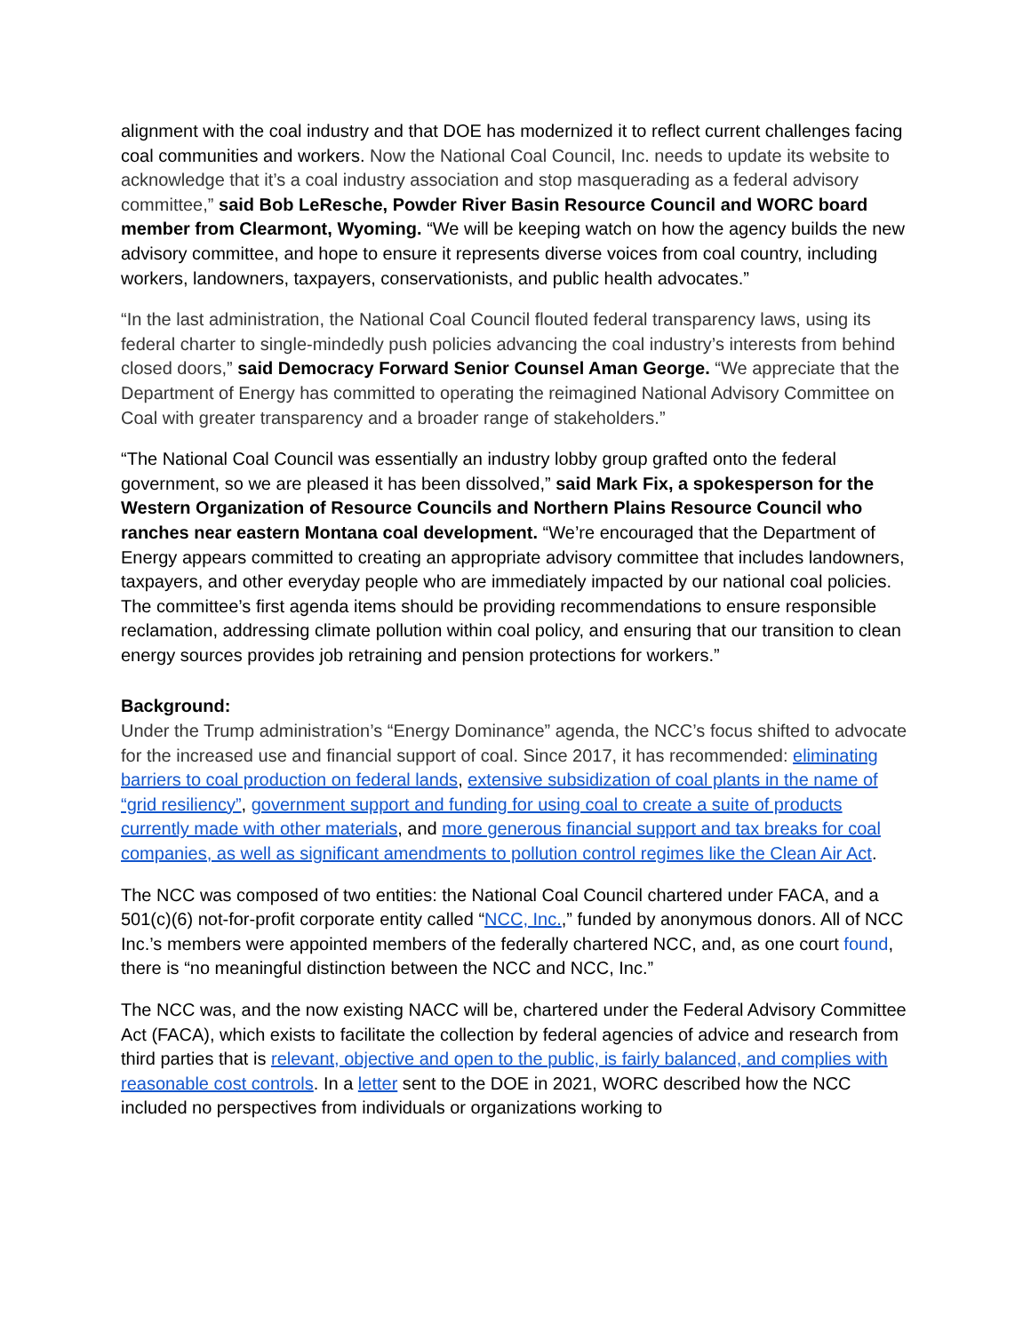alignment with the coal industry and that DOE has modernized it to reflect current challenges facing coal communities and workers. Now the National Coal Council, Inc. needs to update its website to acknowledge that it’s a coal industry association and stop masquerading as a federal advisory committee,” said Bob LeResche, Powder River Basin Resource Council and WORC board member from Clearmont, Wyoming. “We will be keeping watch on how the agency builds the new advisory committee, and hope to ensure it represents diverse voices from coal country, including workers, landowners, taxpayers, conservationists, and public health advocates.”
“In the last administration, the National Coal Council flouted federal transparency laws, using its federal charter to single-mindedly push policies advancing the coal industry’s interests from behind closed doors,” said Democracy Forward Senior Counsel Aman George. “We appreciate that the Department of Energy has committed to operating the reimagined National Advisory Committee on Coal with greater transparency and a broader range of stakeholders.”
“The National Coal Council was essentially an industry lobby group grafted onto the federal government, so we are pleased it has been dissolved,” said Mark Fix, a spokesperson for the Western Organization of Resource Councils and Northern Plains Resource Council who ranches near eastern Montana coal development. “We’re encouraged that the Department of Energy appears committed to creating an appropriate advisory committee that includes landowners, taxpayers, and other everyday people who are immediately impacted by our national coal policies. The committee’s first agenda items should be providing recommendations to ensure responsible reclamation, addressing climate pollution within coal policy, and ensuring that our transition to clean energy sources provides job retraining and pension protections for workers.”
Background:
Under the Trump administration’s “Energy Dominance” agenda, the NCC’s focus shifted to advocate for the increased use and financial support of coal. Since 2017, it has recommended: eliminating barriers to coal production on federal lands, extensive subsidization of coal plants in the name of “grid resiliency”, government support and funding for using coal to create a suite of products currently made with other materials, and more generous financial support and tax breaks for coal companies, as well as significant amendments to pollution control regimes like the Clean Air Act.
The NCC was composed of two entities: the National Coal Council chartered under FACA, and a 501(c)(6) not-for-profit corporate entity called “NCC, Inc.,” funded by anonymous donors. All of NCC Inc.’s members were appointed members of the federally chartered NCC, and, as one court found, there is “no meaningful distinction between the NCC and NCC, Inc.”
The NCC was, and the now existing NACC will be, chartered under the Federal Advisory Committee Act (FACA), which exists to facilitate the collection by federal agencies of advice and research from third parties that is relevant, objective and open to the public, is fairly balanced, and complies with reasonable cost controls. In a letter sent to the DOE in 2021, WORC described how the NCC included no perspectives from individuals or organizations working to